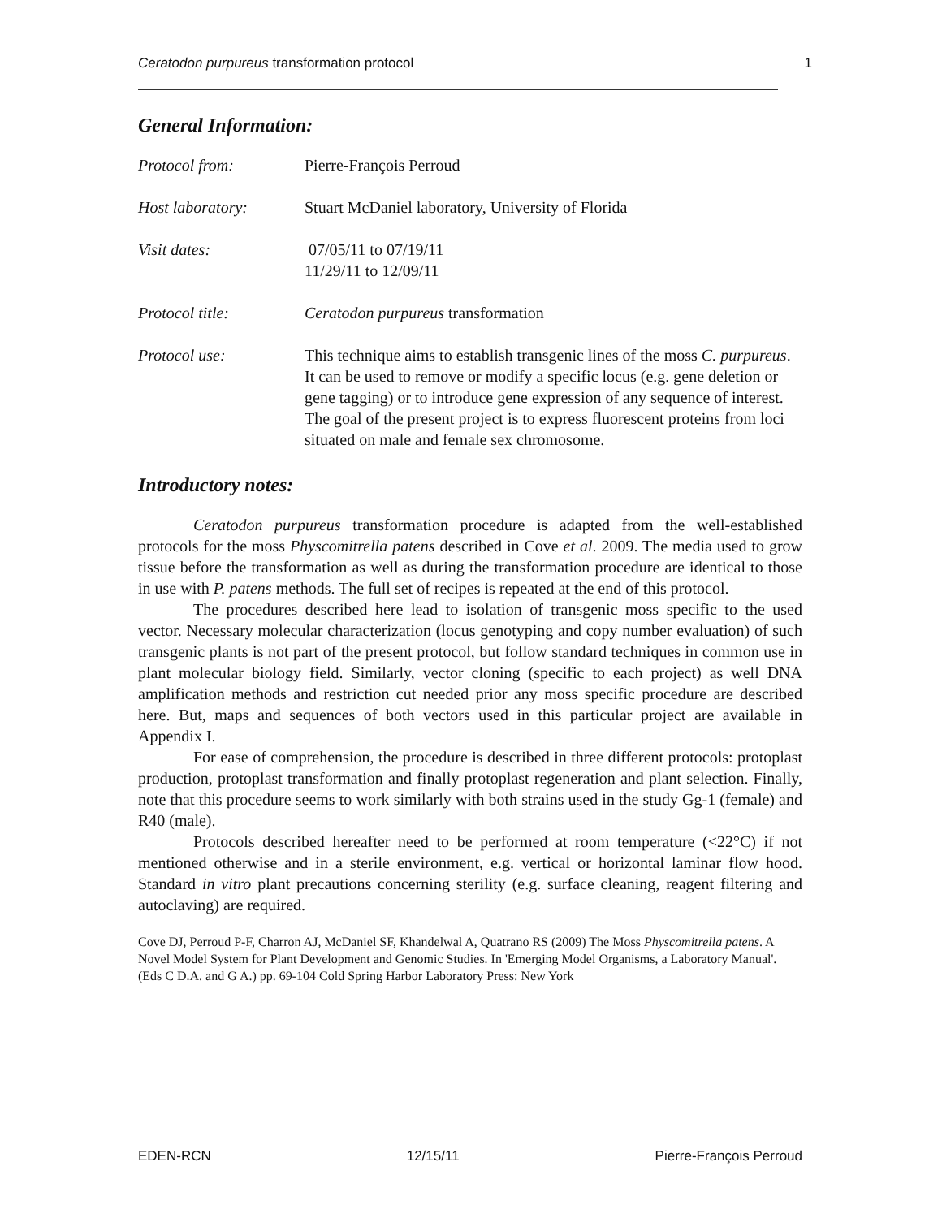Ceratodon purpureus transformation protocol 1
General Information:
Protocol from: Pierre-François Perroud
Host laboratory: Stuart McDaniel laboratory, University of Florida
Visit dates: 07/05/11 to 07/19/11
11/29/11 to 12/09/11
Protocol title: Ceratodon purpureus transformation
Protocol use: This technique aims to establish transgenic lines of the moss C. purpureus. It can be used to remove or modify a specific locus (e.g. gene deletion or gene tagging) or to introduce gene expression of any sequence of interest. The goal of the present project is to express fluorescent proteins from loci situated on male and female sex chromosome.
Introductory notes:
Ceratodon purpureus transformation procedure is adapted from the well-established protocols for the moss Physcomitrella patens described in Cove et al. 2009. The media used to grow tissue before the transformation as well as during the transformation procedure are identical to those in use with P. patens methods. The full set of recipes is repeated at the end of this protocol.
The procedures described here lead to isolation of transgenic moss specific to the used vector. Necessary molecular characterization (locus genotyping and copy number evaluation) of such transgenic plants is not part of the present protocol, but follow standard techniques in common use in plant molecular biology field. Similarly, vector cloning (specific to each project) as well DNA amplification methods and restriction cut needed prior any moss specific procedure are described here. But, maps and sequences of both vectors used in this particular project are available in Appendix I.
For ease of comprehension, the procedure is described in three different protocols: protoplast production, protoplast transformation and finally protoplast regeneration and plant selection. Finally, note that this procedure seems to work similarly with both strains used in the study Gg-1 (female) and R40 (male).
Protocols described hereafter need to be performed at room temperature (<22°C) if not mentioned otherwise and in a sterile environment, e.g. vertical or horizontal laminar flow hood. Standard in vitro plant precautions concerning sterility (e.g. surface cleaning, reagent filtering and autoclaving) are required.
Cove DJ, Perroud P-F, Charron AJ, McDaniel SF, Khandelwal A, Quatrano RS (2009) The Moss Physcomitrella patens. A Novel Model System for Plant Development and Genomic Studies. In 'Emerging Model Organisms, a Laboratory Manual'. (Eds C D.A. and G A.) pp. 69-104 Cold Spring Harbor Laboratory Press: New York
EDEN-RCN 12/15/11 Pierre-François Perroud